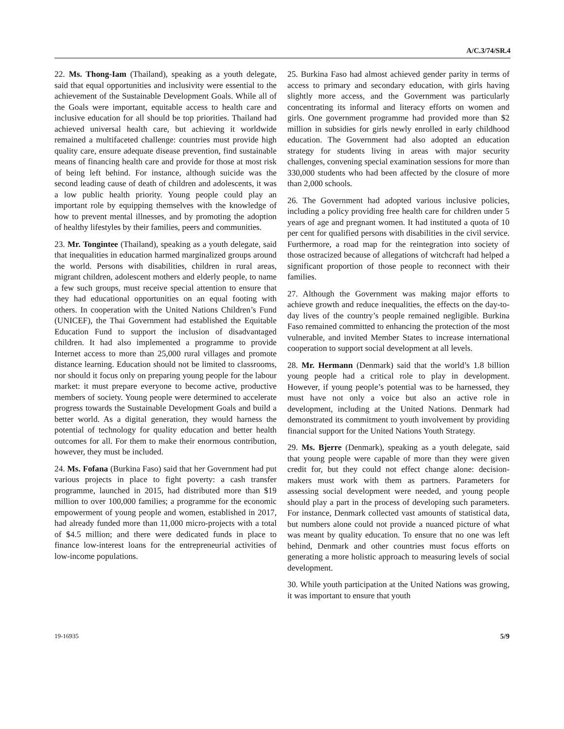A/C.3/74/SR.4
22. Ms. Thong-Iam (Thailand), speaking as a youth delegate, said that equal opportunities and inclusivity were essential to the achievement of the Sustainable Development Goals. While all of the Goals were important, equitable access to health care and inclusive education for all should be top priorities. Thailand had achieved universal health care, but achieving it worldwide remained a multifaceted challenge: countries must provide high quality care, ensure adequate disease prevention, find sustainable means of financing health care and provide for those at most risk of being left behind. For instance, although suicide was the second leading cause of death of children and adolescents, it was a low public health priority. Young people could play an important role by equipping themselves with the knowledge of how to prevent mental illnesses, and by promoting the adoption of healthy lifestyles by their families, peers and communities.
23. Mr. Tongintee (Thailand), speaking as a youth delegate, said that inequalities in education harmed marginalized groups around the world. Persons with disabilities, children in rural areas, migrant children, adolescent mothers and elderly people, to name a few such groups, must receive special attention to ensure that they had educational opportunities on an equal footing with others. In cooperation with the United Nations Children’s Fund (UNICEF), the Thai Government had established the Equitable Education Fund to support the inclusion of disadvantaged children. It had also implemented a programme to provide Internet access to more than 25,000 rural villages and promote distance learning. Education should not be limited to classrooms, nor should it focus only on preparing young people for the labour market: it must prepare everyone to become active, productive members of society. Young people were determined to accelerate progress towards the Sustainable Development Goals and build a better world. As a digital generation, they would harness the potential of technology for quality education and better health outcomes for all. For them to make their enormous contribution, however, they must be included.
24. Ms. Fofana (Burkina Faso) said that her Government had put various projects in place to fight poverty: a cash transfer programme, launched in 2015, had distributed more than $19 million to over 100,000 families; a programme for the economic empowerment of young people and women, established in 2017, had already funded more than 11,000 micro-projects with a total of $4.5 million; and there were dedicated funds in place to finance low-interest loans for the entrepreneurial activities of low-income populations.
25. Burkina Faso had almost achieved gender parity in terms of access to primary and secondary education, with girls having slightly more access, and the Government was particularly concentrating its informal and literacy efforts on women and girls. One government programme had provided more than $2 million in subsidies for girls newly enrolled in early childhood education. The Government had also adopted an education strategy for students living in areas with major security challenges, convening special examination sessions for more than 330,000 students who had been affected by the closure of more than 2,000 schools.
26. The Government had adopted various inclusive policies, including a policy providing free health care for children under 5 years of age and pregnant women. It had instituted a quota of 10 per cent for qualified persons with disabilities in the civil service. Furthermore, a road map for the reintegration into society of those ostracized because of allegations of witchcraft had helped a significant proportion of those people to reconnect with their families.
27. Although the Government was making major efforts to achieve growth and reduce inequalities, the effects on the day-to-day lives of the country’s people remained negligible. Burkina Faso remained committed to enhancing the protection of the most vulnerable, and invited Member States to increase international cooperation to support social development at all levels.
28. Mr. Hermann (Denmark) said that the world’s 1.8 billion young people had a critical role to play in development. However, if young people’s potential was to be harnessed, they must have not only a voice but also an active role in development, including at the United Nations. Denmark had demonstrated its commitment to youth involvement by providing financial support for the United Nations Youth Strategy.
29. Ms. Bjerre (Denmark), speaking as a youth delegate, said that young people were capable of more than they were given credit for, but they could not effect change alone: decision-makers must work with them as partners. Parameters for assessing social development were needed, and young people should play a part in the process of developing such parameters. For instance, Denmark collected vast amounts of statistical data, but numbers alone could not provide a nuanced picture of what was meant by quality education. To ensure that no one was left behind, Denmark and other countries must focus efforts on generating a more holistic approach to measuring levels of social development.
30. While youth participation at the United Nations was growing, it was important to ensure that youth
19-16935 5/9